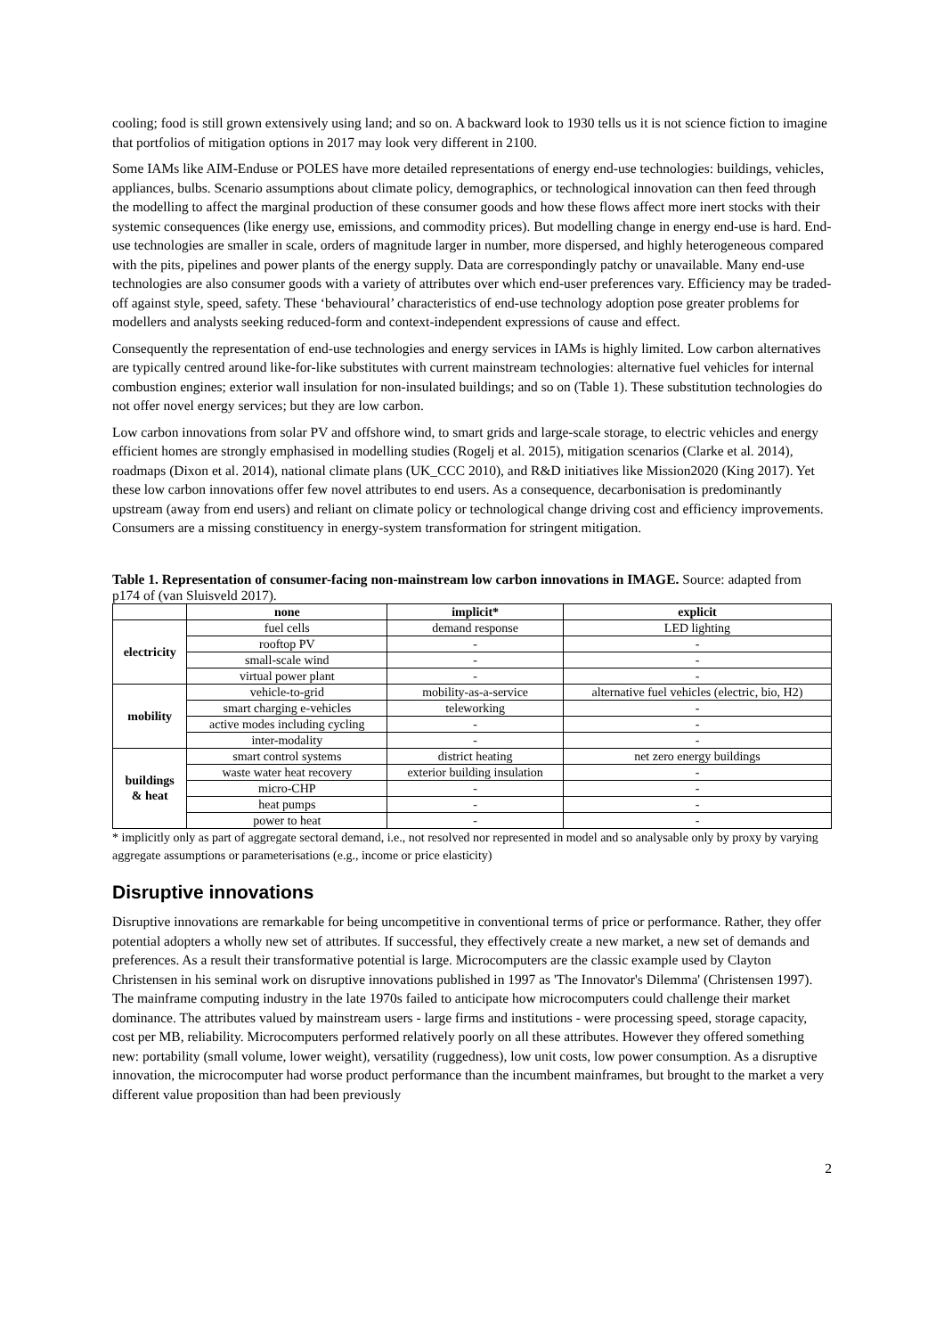cooling; food is still grown extensively using land; and so on. A backward look to 1930 tells us it is not science fiction to imagine that portfolios of mitigation options in 2017 may look very different in 2100.
Some IAMs like AIM-Enduse or POLES have more detailed representations of energy end-use technologies: buildings, vehicles, appliances, bulbs. Scenario assumptions about climate policy, demographics, or technological innovation can then feed through the modelling to affect the marginal production of these consumer goods and how these flows affect more inert stocks with their systemic consequences (like energy use, emissions, and commodity prices). But modelling change in energy end-use is hard. End-use technologies are smaller in scale, orders of magnitude larger in number, more dispersed, and highly heterogeneous compared with the pits, pipelines and power plants of the energy supply. Data are correspondingly patchy or unavailable. Many end-use technologies are also consumer goods with a variety of attributes over which end-user preferences vary. Efficiency may be traded-off against style, speed, safety. These ‘behavioural’ characteristics of end-use technology adoption pose greater problems for modellers and analysts seeking reduced-form and context-independent expressions of cause and effect.
Consequently the representation of end-use technologies and energy services in IAMs is highly limited. Low carbon alternatives are typically centred around like-for-like substitutes with current mainstream technologies: alternative fuel vehicles for internal combustion engines; exterior wall insulation for non-insulated buildings; and so on (Table 1). These substitution technologies do not offer novel energy services; but they are low carbon.
Low carbon innovations from solar PV and offshore wind, to smart grids and large-scale storage, to electric vehicles and energy efficient homes are strongly emphasised in modelling studies (Rogelj et al. 2015), mitigation scenarios (Clarke et al. 2014), roadmaps (Dixon et al. 2014), national climate plans (UK_CCC 2010), and R&D initiatives like Mission2020 (King 2017). Yet these low carbon innovations offer few novel attributes to end users. As a consequence, decarbonisation is predominantly upstream (away from end users) and reliant on climate policy or technological change driving cost and efficiency improvements. Consumers are a missing constituency in energy-system transformation for stringent mitigation.
Table 1. Representation of consumer-facing non-mainstream low carbon innovations in IMAGE. Source: adapted from p174 of (van Sluisveld 2017).
| | none | implicit* | explicit |
| --- | --- | --- | --- |
| electricity | fuel cells | demand response | LED lighting |
| | rooftop PV | - | - |
| | small-scale wind | - | - |
| | virtual power plant | - | - |
| mobility | vehicle-to-grid | mobility-as-a-service | alternative fuel vehicles (electric, bio, H2) |
| | smart charging e-vehicles | teleworking | - |
| | active modes including cycling | - | - |
| | inter-modality | - | - |
| buildings & heat | smart control systems | district heating | net zero energy buildings |
| | waste water heat recovery | exterior building insulation | - |
| | micro-CHP | - | - |
| | heat pumps | - | - |
| | power to heat | - | - |
* implicitly only as part of aggregate sectoral demand, i.e., not resolved nor represented in model and so analysable only by proxy by varying aggregate assumptions or parameterisations (e.g., income or price elasticity)
Disruptive innovations
Disruptive innovations are remarkable for being uncompetitive in conventional terms of price or performance. Rather, they offer potential adopters a wholly new set of attributes. If successful, they effectively create a new market, a new set of demands and preferences. As a result their transformative potential is large. Microcomputers are the classic example used by Clayton Christensen in his seminal work on disruptive innovations published in 1997 as 'The Innovator's Dilemma' (Christensen 1997). The mainframe computing industry in the late 1970s failed to anticipate how microcomputers could challenge their market dominance. The attributes valued by mainstream users - large firms and institutions - were processing speed, storage capacity, cost per MB, reliability. Microcomputers performed relatively poorly on all these attributes. However they offered something new: portability (small volume, lower weight), versatility (ruggedness), low unit costs, low power consumption. As a disruptive innovation, the microcomputer had worse product performance than the incumbent mainframes, but brought to the market a very different value proposition than had been previously
2